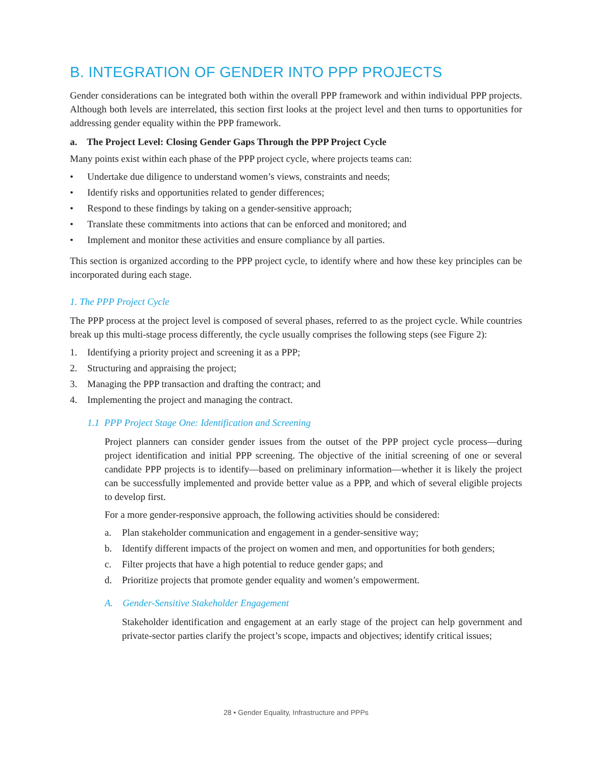B. INTEGRATION OF GENDER INTO PPP PROJECTS
Gender considerations can be integrated both within the overall PPP framework and within individual PPP projects. Although both levels are interrelated, this section first looks at the project level and then turns to opportunities for addressing gender equality within the PPP framework.
a. The Project Level: Closing Gender Gaps Through the PPP Project Cycle
Many points exist within each phase of the PPP project cycle, where projects teams can:
• Undertake due diligence to understand women’s views, constraints and needs;
• Identify risks and opportunities related to gender differences;
• Respond to these findings by taking on a gender-sensitive approach;
• Translate these commitments into actions that can be enforced and monitored; and
• Implement and monitor these activities and ensure compliance by all parties.
This section is organized according to the PPP project cycle, to identify where and how these key principles can be incorporated during each stage.
1. The PPP Project Cycle
The PPP process at the project level is composed of several phases, referred to as the project cycle. While countries break up this multi-stage process differently, the cycle usually comprises the following steps (see Figure 2):
1. Identifying a priority project and screening it as a PPP;
2. Structuring and appraising the project;
3. Managing the PPP transaction and drafting the contract; and
4. Implementing the project and managing the contract.
1.1 PPP Project Stage One: Identification and Screening
Project planners can consider gender issues from the outset of the PPP project cycle process—during project identification and initial PPP screening. The objective of the initial screening of one or several candidate PPP projects is to identify—based on preliminary information—whether it is likely the project can be successfully implemented and provide better value as a PPP, and which of several eligible projects to develop first.
For a more gender-responsive approach, the following activities should be considered:
a. Plan stakeholder communication and engagement in a gender-sensitive way;
b. Identify different impacts of the project on women and men, and opportunities for both genders;
c. Filter projects that have a high potential to reduce gender gaps; and
d. Prioritize projects that promote gender equality and women’s empowerment.
A. Gender-Sensitive Stakeholder Engagement
Stakeholder identification and engagement at an early stage of the project can help government and private-sector parties clarify the project’s scope, impacts and objectives; identify critical issues;
28 • Gender Equality, Infrastructure and PPPs